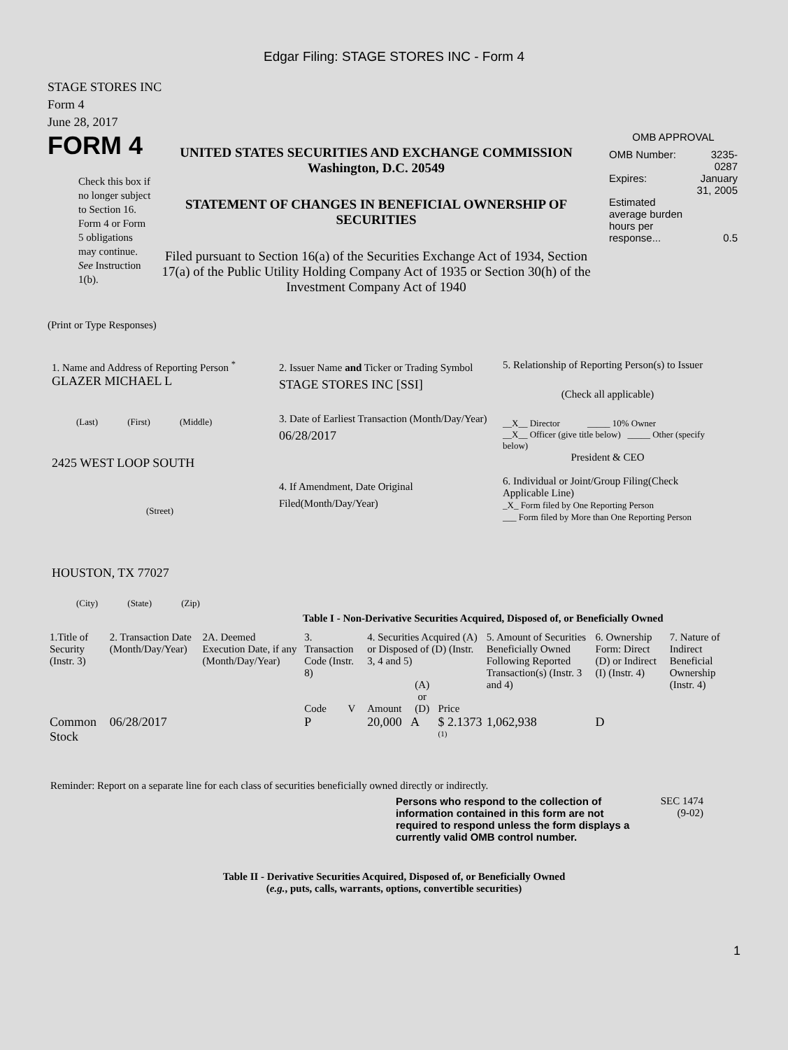Edgar Filing: STAGE STORES INC - Form 4
STAGE STORES INC
Form 4
June 28, 2017
FORM 4
Check this box if no longer subject to Section 16. Form 4 or Form 5 obligations may continue. See Instruction 1(b).
UNITED STATES SECURITIES AND EXCHANGE COMMISSION
Washington, D.C. 20549
STATEMENT OF CHANGES IN BENEFICIAL OWNERSHIP OF SECURITIES
Filed pursuant to Section 16(a) of the Securities Exchange Act of 1934, Section 17(a) of the Public Utility Holding Company Act of 1935 or Section 30(h) of the Investment Company Act of 1940
OMB APPROVAL
| OMB Number: | 3235-0287 |
| Expires: | January 31, 2005 |
| Estimated average burden hours per response... | 0.5 |
(Print or Type Responses)
1. Name and Address of Reporting Person <sup>*</sup>
GLAZER MICHAEL L
(Last) (First) (Middle)
2425 WEST LOOP SOUTH
(Street)
HOUSTON, TX 77027
(City) (State) (Zip)
2. Issuer Name and Ticker or Trading Symbol
STAGE STORES INC [SSI]
3. Date of Earliest Transaction (Month/Day/Year)
06/28/2017
4. If Amendment, Date Original Filed(Month/Day/Year)
5. Relationship of Reporting Person(s) to Issuer
(Check all applicable)
__X__ Director _____ 10% Owner
__X__ Officer (give title below) _____ Other (specify below)
President & CEO
6. Individual or Joint/Group Filing(Check Applicable Line)
_X_ Form filed by One Reporting Person
___ Form filed by More than One Reporting Person
Table I - Non-Derivative Securities Acquired, Disposed of, or Beneficially Owned
| 1.Title of Security (Instr. 3) | 2. Transaction Date (Month/Day/Year) | 2A. Deemed Execution Date, if any (Month/Day/Year) | 3. Transaction Code (Instr. 8) | | 4. Securities Acquired (A) or Disposed of (D) (Instr. 3, 4 and 5) | | | 5. Amount of Securities Beneficially Owned Following Reported Transaction(s) (Instr. 3 and 4) | 6. Ownership Form: Direct (D) or Indirect (I) (Instr. 4) | 7. Nature of Indirect Beneficial Ownership (Instr. 4) |
| --- | --- | --- | --- | --- | --- | --- | --- | --- | --- | --- |
| | | | Code | V | Amount | (A) or (D) | Price | | | |
| Common Stock | 06/28/2017 | | P | | 20,000 | A | $ 2.1373 <sup>(1)</sup> | 1,062,938 | D | |
Reminder: Report on a separate line for each class of securities beneficially owned directly or indirectly.
Persons who respond to the collection of information contained in this form are not required to respond unless the form displays a currently valid OMB control number.
SEC 1474
(9-02)
Table II - Derivative Securities Acquired, Disposed of, or Beneficially Owned
(e.g., puts, calls, warrants, options, convertible securities)
1